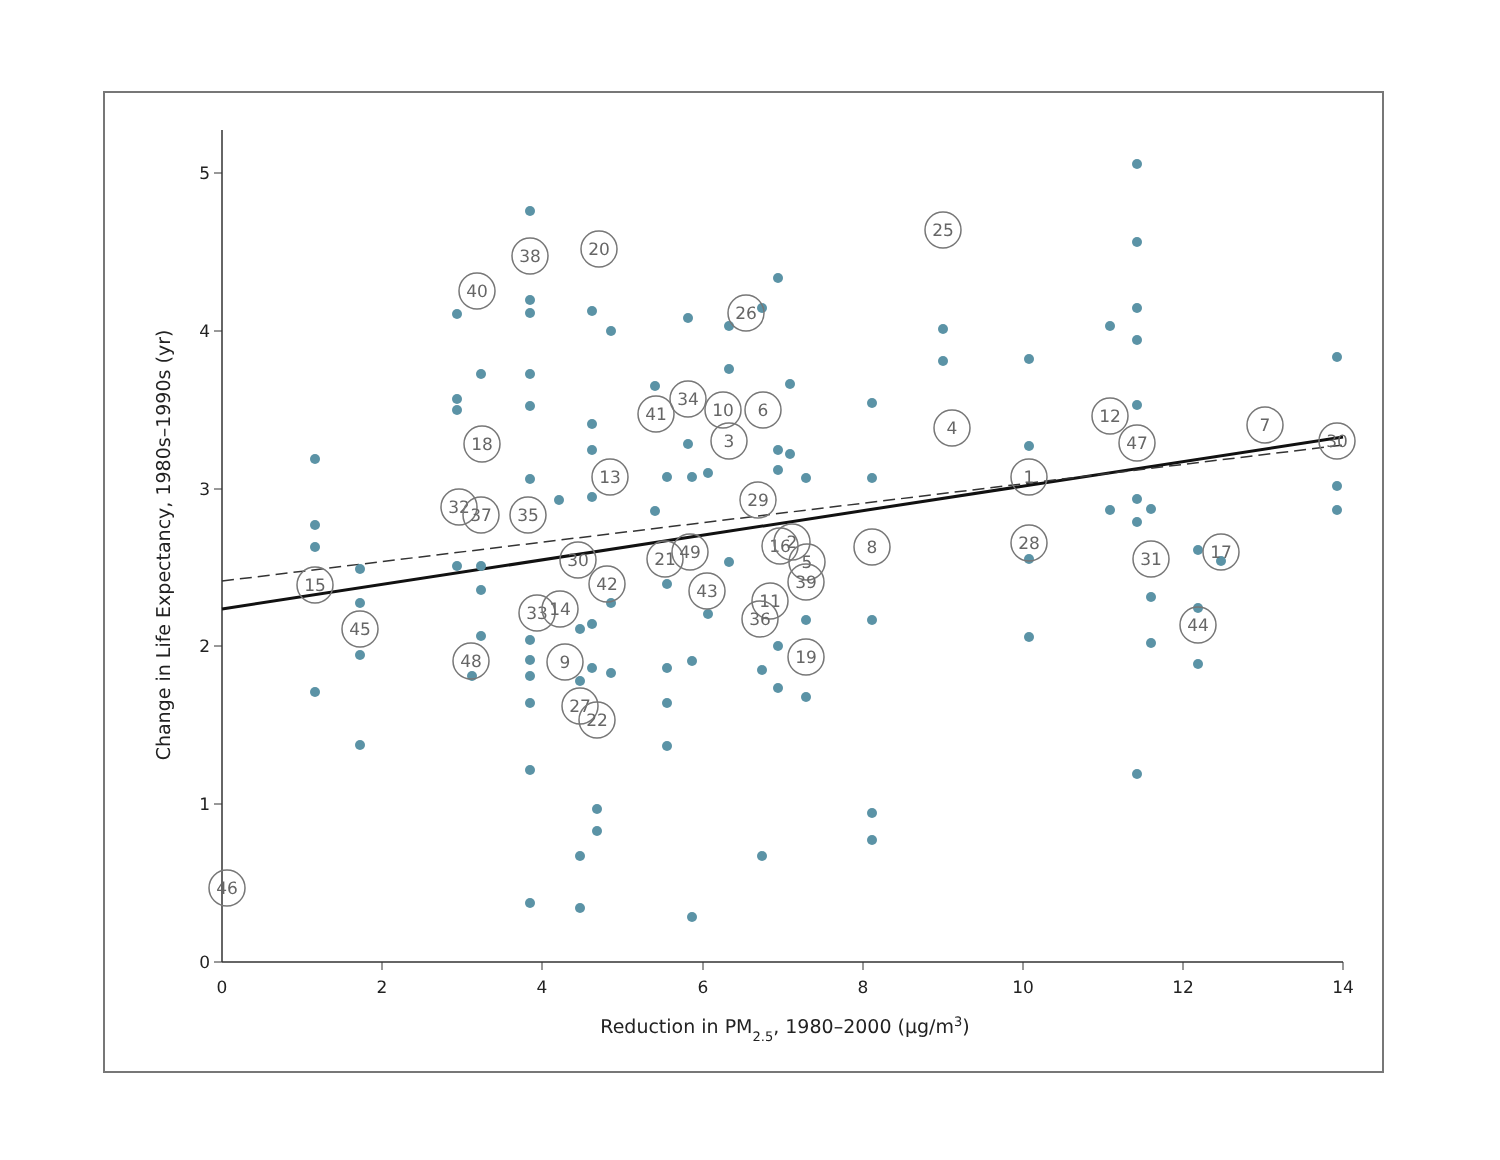0
1
2
3
4
5
0
2
4
6
8
10
12
14
Reduction in PM2.5, 1980–2000 (μg/m3)
Change in Life Expectancy, 1980s–1990s (yr)
46
15
45
40
38
20
18
32
37
35
48
9
33
14
27
22
30
42
13
41
34
10
3
6
26
29
21
49
43
16
2
5
39
11
36
19
8
25
4
1
28
12
47
31
17
44
7
30